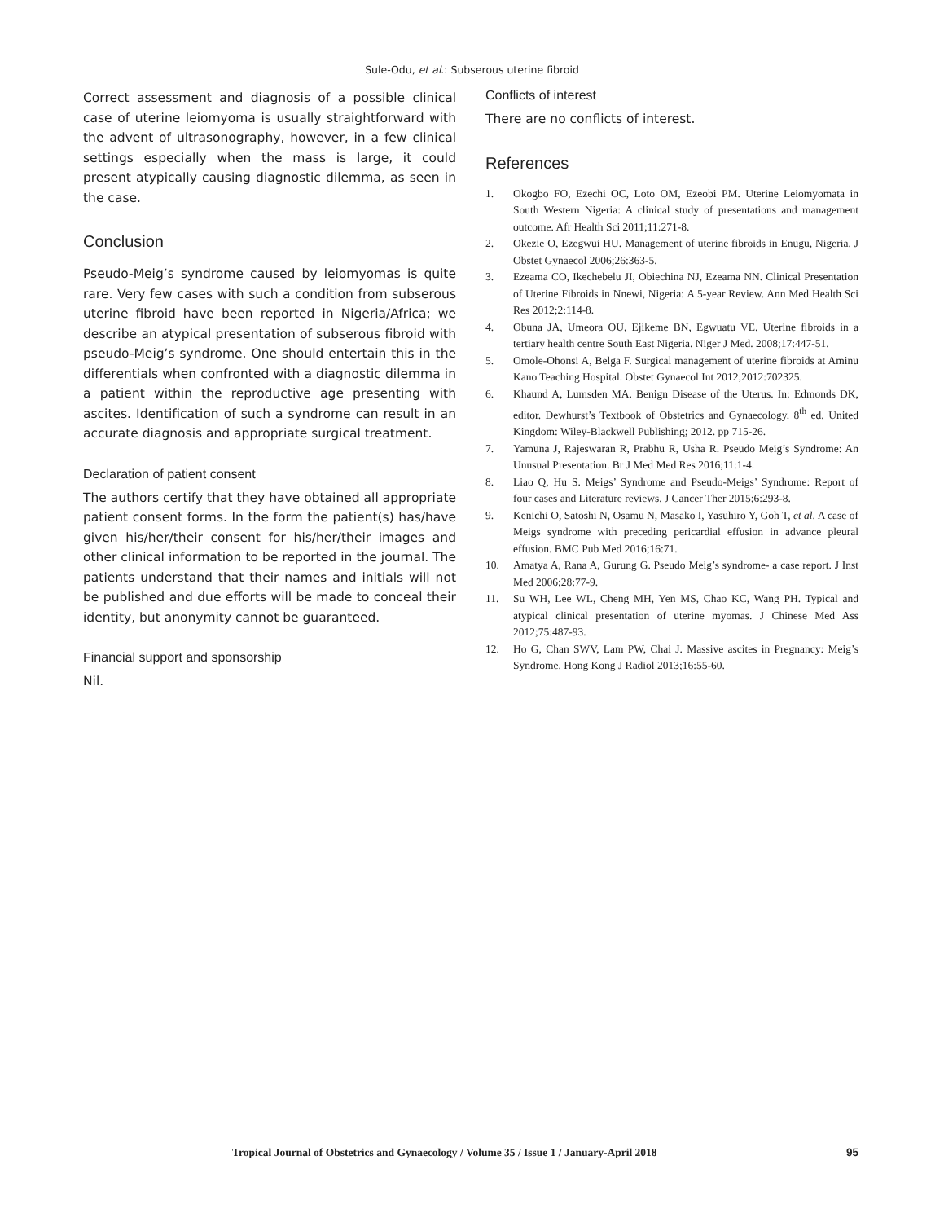Sule-Odu, et al.: Subserous uterine fibroid
Correct assessment and diagnosis of a possible clinical case of uterine leiomyoma is usually straightforward with the advent of ultrasonography, however, in a few clinical settings especially when the mass is large, it could present atypically causing diagnostic dilemma, as seen in the case.
Conclusion
Pseudo-Meig’s syndrome caused by leiomyomas is quite rare. Very few cases with such a condition from subserous uterine fibroid have been reported in Nigeria/Africa; we describe an atypical presentation of subserous fibroid with pseudo-Meig’s syndrome. One should entertain this in the differentials when confronted with a diagnostic dilemma in a patient within the reproductive age presenting with ascites. Identification of such a syndrome can result in an accurate diagnosis and appropriate surgical treatment.
Declaration of patient consent
The authors certify that they have obtained all appropriate patient consent forms. In the form the patient(s) has/have given his/her/their consent for his/her/their images and other clinical information to be reported in the journal. The patients understand that their names and initials will not be published and due efforts will be made to conceal their identity, but anonymity cannot be guaranteed.
Financial support and sponsorship
Nil.
Conflicts of interest
There are no conflicts of interest.
References
1. Okogbo FO, Ezechi OC, Loto OM, Ezeobi PM. Uterine Leiomyomata in South Western Nigeria: A clinical study of presentations and management outcome. Afr Health Sci 2011;11:271-8.
2. Okezie O, Ezegwui HU. Management of uterine fibroids in Enugu, Nigeria. J Obstet Gynaecol 2006;26:363-5.
3. Ezeama CO, Ikechebelu JI, Obiechina NJ, Ezeama NN. Clinical Presentation of Uterine Fibroids in Nnewi, Nigeria: A 5-year Review. Ann Med Health Sci Res 2012;2:114-8.
4. Obuna JA, Umeora OU, Ejikeme BN, Egwuatu VE. Uterine fibroids in a tertiary health centre South East Nigeria. Niger J Med. 2008;17:447-51.
5. Omole-Ohonsi A, Belga F. Surgical management of uterine fibroids at Aminu Kano Teaching Hospital. Obstet Gynaecol Int 2012;2012:702325.
6. Khaund A, Lumsden MA. Benign Disease of the Uterus. In: Edmonds DK, editor. Dewhurst’s Textbook of Obstetrics and Gynaecology. 8<sup>th</sup> ed. United Kingdom: Wiley-Blackwell Publishing; 2012. pp 715-26.
7. Yamuna J, Rajeswaran R, Prabhu R, Usha R. Pseudo Meig’s Syndrome: An Unusual Presentation. Br J Med Med Res 2016;11:1-4.
8. Liao Q, Hu S. Meigs’ Syndrome and Pseudo-Meigs’ Syndrome: Report of four cases and Literature reviews. J Cancer Ther 2015;6:293-8.
9. Kenichi O, Satoshi N, Osamu N, Masako I, Yasuhiro Y, Goh T, et al. A case of Meigs syndrome with preceding pericardial effusion in advance pleural effusion. BMC Pub Med 2016;16:71.
10. Amatya A, Rana A, Gurung G. Pseudo Meig’s syndrome- a case report. J Inst Med 2006;28:77-9.
11. Su WH, Lee WL, Cheng MH, Yen MS, Chao KC, Wang PH. Typical and atypical clinical presentation of uterine myomas. J Chinese Med Ass 2012;75:487-93.
12. Ho G, Chan SWV, Lam PW, Chai J. Massive ascites in Pregnancy: Meig’s Syndrome. Hong Kong J Radiol 2013;16:55-60.
Tropical Journal of Obstetrics and Gynaecology / Volume 35 / Issue 1 / January-April 2018 95